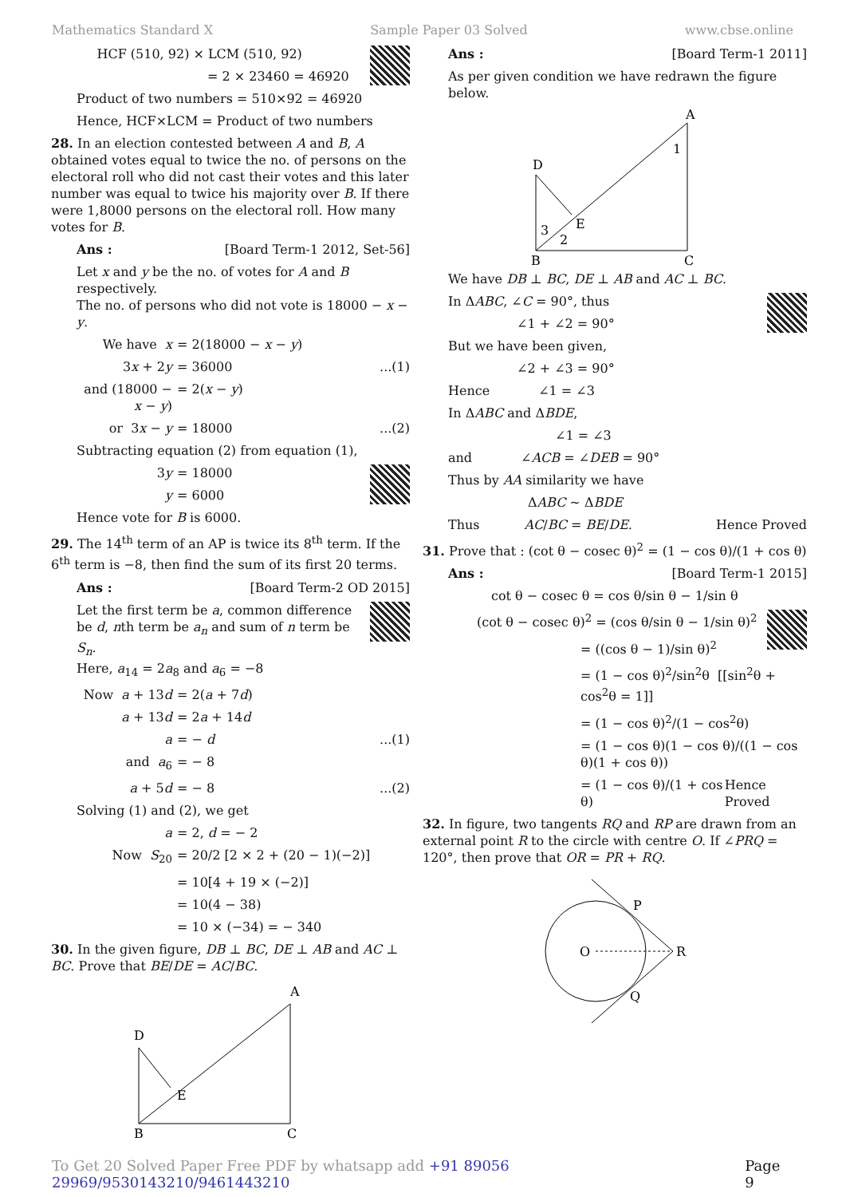Mathematics Standard X Sample Paper 03 Solved www.cbse.online
HCF (510, 92) × LCM (510, 92)
= 2 × 23460 = 46920
Product of two numbers = 510×92 = 46920
Hence, HCF×LCM = Product of two numbers
28. In an election contested between A and B, A obtained votes equal to twice the no. of persons on the electoral roll who did not cast their votes and this later number was equal to twice his majority over B. If there were 1,8000 persons on the electoral roll. How many votes for B.
Ans : [Board Term-1 2012, Set-56]
Let x and y be the no. of votes for A and B respectively.
The no. of persons who did not vote is 18000 − x − y.
We have x = 2(18000 − x − y)
3x + 2y = 36000...(1)
and (18000 − x − y) = 2(x − y)
or 3x − y = 18000...(2)
Subtracting equation (2) from equation (1),
3y = 18000
y = 6000
Hence vote for B is 6000.
29. The 14<sup>th</sup> term of an AP is twice its 8<sup>th</sup> term. If the 6<sup>th</sup> term is −8, then find the sum of its first 20 terms.
Ans : [Board Term-2 OD 2015]
Let the first term be a, common difference be d, nth term be a<sub>n</sub> and sum of n term be S<sub>n</sub>.
Here, a<sub>14</sub> = 2a<sub>8</sub> and a<sub>6</sub> = −8
Now a + 13d = 2(a + 7d)
a + 13d = 2a + 14d
a = − d...(1)
and a<sub>6</sub> = − 8
a + 5d = − 8...(2)
Solving (1) and (2), we get
a = 2, d = − 2
Now S<sub>20</sub> = 20/2 [2 × 2 + (20 − 1)(−2)]
= 10[4 + 19 × (−2)]
= 10(4 − 38)
= 10 × (−34) = − 340
30. In the given figure, DB ⊥ BC, DE ⊥ AB and AC ⊥ BC. Prove that BE/DE = AC/BC.
A
D
E
B
C
Ans : [Board Term-1 2011]
As per given condition we have redrawn the figure below.
A
1
D
E
3
2
B
C
We have DB ⊥ BC, DE ⊥ AB and AC ⊥ BC.
In ΔABC, ∠C = 90°, thus
∠1 + ∠2 = 90°
But we have been given,
∠2 + ∠3 = 90°
Hence ∠1 = ∠3
In ΔABC and ΔBDE,
∠1 = ∠3
and ∠ACB = ∠DEB = 90°
Thus by AA similarity we have
ΔABC ~ ΔBDE
Thus AC/BC = BE/DE. Hence Proved
31. Prove that : (cot θ − cosec θ)<sup>2</sup> = (1 − cos θ)/(1 + cos θ)
Ans : [Board Term-1 2015]
cot θ − cosec θ = cos θ/sin θ − 1/sin θ
(cot θ − cosec θ)<sup>2</sup> = (cos θ/sin θ − 1/sin θ)<sup>2</sup>
= ((cos θ − 1)/sin θ)<sup>2</sup>
= (1 − cos θ)<sup>2</sup>/sin<sup>2</sup>θ [[sin<sup>2</sup>θ + cos<sup>2</sup>θ = 1]]
= (1 − cos θ)<sup>2</sup>/(1 − cos<sup>2</sup>θ)
= (1 − cos θ)(1 − cos θ)/((1 − cos θ)(1 + cos θ))
= (1 − cos θ)/(1 + cos θ) Hence Proved
32. In figure, two tangents RQ and RP are drawn from an external point R to the circle with centre O. If ∠PRQ = 120°, then prove that OR = PR + RQ.
O
R
P
Q
To Get 20 Solved Paper Free PDF by whatsapp add +91 89056 29969/9530143210/9461443210 Page 9